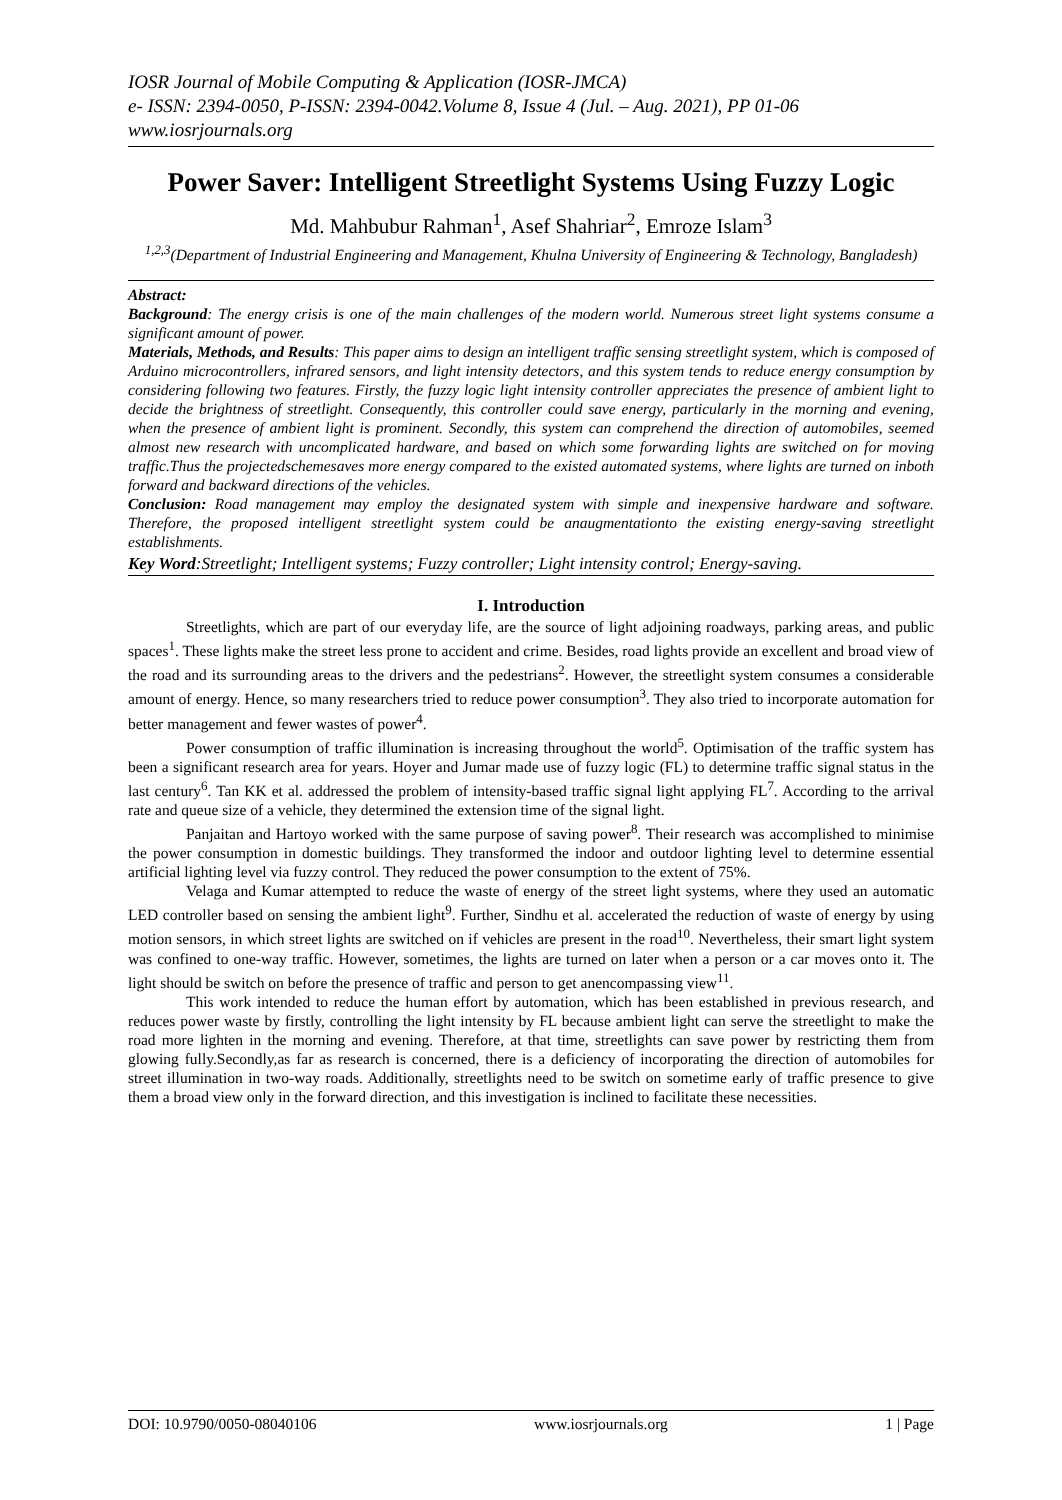IOSR Journal of Mobile Computing & Application (IOSR-JMCA)
e- ISSN: 2394-0050, P-ISSN: 2394-0042.Volume 8, Issue 4 (Jul. – Aug. 2021), PP 01-06
www.iosrjournals.org
Power Saver: Intelligent Streetlight Systems Using Fuzzy Logic
Md. Mahbubur Rahman<sup>1</sup>, Asef Shahriar<sup>2</sup>, Emroze Islam<sup>3</sup>
<sup>1,2,3</sup>(Department of Industrial Engineering and Management, Khulna University of Engineering & Technology, Bangladesh)
Abstract:
Background: The energy crisis is one of the main challenges of the modern world. Numerous street light systems consume a significant amount of power.
Materials, Methods, and Results: This paper aims to design an intelligent traffic sensing streetlight system, which is composed of Arduino microcontrollers, infrared sensors, and light intensity detectors, and this system tends to reduce energy consumption by considering following two features. Firstly, the fuzzy logic light intensity controller appreciates the presence of ambient light to decide the brightness of streetlight. Consequently, this controller could save energy, particularly in the morning and evening, when the presence of ambient light is prominent. Secondly, this system can comprehend the direction of automobiles, seemed almost new research with uncomplicated hardware, and based on which some forwarding lights are switched on for moving traffic.Thus the projectedschemesaves more energy compared to the existed automated systems, where lights are turned on inboth forward and backward directions of the vehicles.
Conclusion: Road management may employ the designated system with simple and inexpensive hardware and software. Therefore, the proposed intelligent streetlight system could be anaugmentationto the existing energy-saving streetlight establishments.
Key Word:Streetlight; Intelligent systems; Fuzzy controller; Light intensity control; Energy-saving.
I. Introduction
Streetlights, which are part of our everyday life, are the source of light adjoining roadways, parking areas, and public spaces<sup>1</sup>. These lights make the street less prone to accident and crime. Besides, road lights provide an excellent and broad view of the road and its surrounding areas to the drivers and the pedestrians<sup>2</sup>. However, the streetlight system consumes a considerable amount of energy. Hence, so many researchers tried to reduce power consumption<sup>3</sup>. They also tried to incorporate automation for better management and fewer wastes of power<sup>4</sup>.
Power consumption of traffic illumination is increasing throughout the world<sup>5</sup>. Optimisation of the traffic system has been a significant research area for years. Hoyer and Jumar made use of fuzzy logic (FL) to determine traffic signal status in the last century<sup>6</sup>. Tan KK et al. addressed the problem of intensity-based traffic signal light applying FL<sup>7</sup>. According to the arrival rate and queue size of a vehicle, they determined the extension time of the signal light.
Panjaitan and Hartoyo worked with the same purpose of saving power<sup>8</sup>. Their research was accomplished to minimise the power consumption in domestic buildings. They transformed the indoor and outdoor lighting level to determine essential artificial lighting level via fuzzy control. They reduced the power consumption to the extent of 75%.
Velaga and Kumar attempted to reduce the waste of energy of the street light systems, where they used an automatic LED controller based on sensing the ambient light<sup>9</sup>. Further, Sindhu et al. accelerated the reduction of waste of energy by using motion sensors, in which street lights are switched on if vehicles are present in the road<sup>10</sup>. Nevertheless, their smart light system was confined to one-way traffic. However, sometimes, the lights are turned on later when a person or a car moves onto it. The light should be switch on before the presence of traffic and person to get anencompassing view<sup>11</sup>.
This work intended to reduce the human effort by automation, which has been established in previous research, and reduces power waste by firstly, controlling the light intensity by FL because ambient light can serve the streetlight to make the road more lighten in the morning and evening. Therefore, at that time, streetlights can save power by restricting them from glowing fully.Secondly,as far as research is concerned, there is a deficiency of incorporating the direction of automobiles for street illumination in two-way roads. Additionally, streetlights need to be switch on sometime early of traffic presence to give them a broad view only in the forward direction, and this investigation is inclined to facilitate these necessities.
DOI: 10.9790/0050-08040106 www.iosrjournals.org 1 | Page